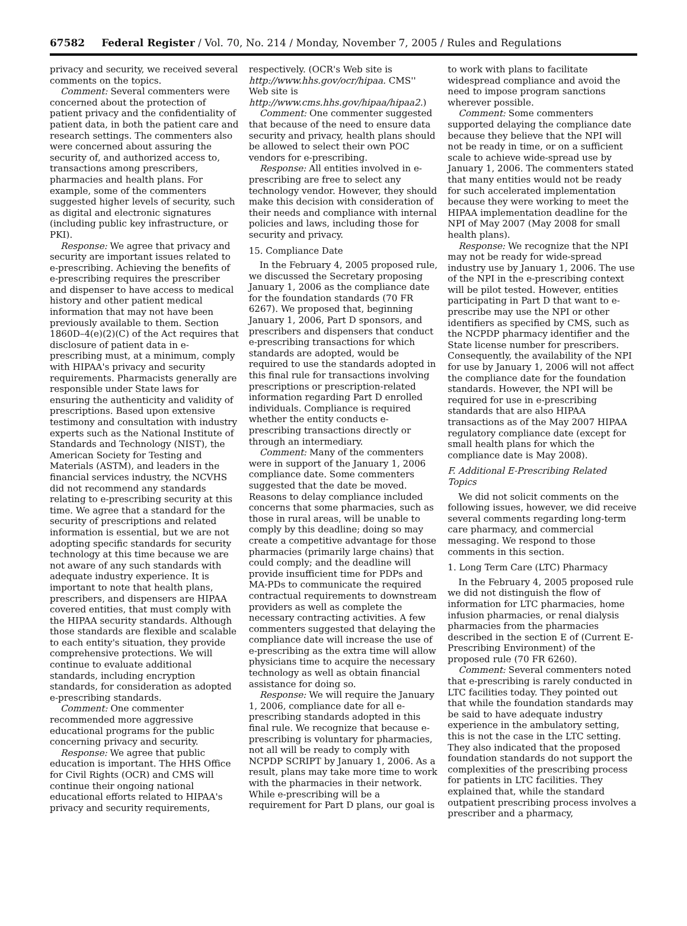67582 Federal Register / Vol. 70, No. 214 / Monday, November 7, 2005 / Rules and Regulations
privacy and security, we received several comments on the topics.
Comment: Several commenters were concerned about the protection of patient privacy and the confidentiality of patient data, in both the patient care and research settings. The commenters also were concerned about assuring the security of, and authorized access to, transactions among prescribers, pharmacies and health plans. For example, some of the commenters suggested higher levels of security, such as digital and electronic signatures (including public key infrastructure, or PKI).
Response: We agree that privacy and security are important issues related to e-prescribing. Achieving the benefits of e-prescribing requires the prescriber and dispenser to have access to medical history and other patient medical information that may not have been previously available to them. Section 1860D–4(e)(2)(C) of the Act requires that disclosure of patient data in e-prescribing must, at a minimum, comply with HIPAA's privacy and security requirements. Pharmacists generally are responsible under State laws for ensuring the authenticity and validity of prescriptions. Based upon extensive testimony and consultation with industry experts such as the National Institute of Standards and Technology (NIST), the American Society for Testing and Materials (ASTM), and leaders in the financial services industry, the NCVHS did not recommend any standards relating to e-prescribing security at this time. We agree that a standard for the security of prescriptions and related information is essential, but we are not adopting specific standards for security technology at this time because we are not aware of any such standards with adequate industry experience. It is important to note that health plans, prescribers, and dispensers are HIPAA covered entities, that must comply with the HIPAA security standards. Although those standards are flexible and scalable to each entity's situation, they provide comprehensive protections. We will continue to evaluate additional standards, including encryption standards, for consideration as adopted e-prescribing standards.
Comment: One commenter recommended more aggressive educational programs for the public concerning privacy and security.
Response: We agree that public education is important. The HHS Office for Civil Rights (OCR) and CMS will continue their ongoing national educational efforts related to HIPAA's privacy and security requirements,
respectively. (OCR's Web site is http://www.hhs.gov/ocr/hipaa. CMS'' Web site is http://www.cms.hhs.gov/hipaa/hipaa2.)
Comment: One commenter suggested that because of the need to ensure data security and privacy, health plans should be allowed to select their own POC vendors for e-prescribing.
Response: All entities involved in e-prescribing are free to select any technology vendor. However, they should make this decision with consideration of their needs and compliance with internal policies and laws, including those for security and privacy.
15. Compliance Date
In the February 4, 2005 proposed rule, we discussed the Secretary proposing January 1, 2006 as the compliance date for the foundation standards (70 FR 6267). We proposed that, beginning January 1, 2006, Part D sponsors, and prescribers and dispensers that conduct e-prescribing transactions for which standards are adopted, would be required to use the standards adopted in this final rule for transactions involving prescriptions or prescription-related information regarding Part D enrolled individuals. Compliance is required whether the entity conducts e-prescribing transactions directly or through an intermediary.
Comment: Many of the commenters were in support of the January 1, 2006 compliance date. Some commenters suggested that the date be moved. Reasons to delay compliance included concerns that some pharmacies, such as those in rural areas, will be unable to comply by this deadline; doing so may create a competitive advantage for those pharmacies (primarily large chains) that could comply; and the deadline will provide insufficient time for PDPs and MA-PDs to communicate the required contractual requirements to downstream providers as well as complete the necessary contracting activities. A few commenters suggested that delaying the compliance date will increase the use of e-prescribing as the extra time will allow physicians time to acquire the necessary technology as well as obtain financial assistance for doing so.
Response: We will require the January 1, 2006, compliance date for all e-prescribing standards adopted in this final rule. We recognize that because e-prescribing is voluntary for pharmacies, not all will be ready to comply with NCPDP SCRIPT by January 1, 2006. As a result, plans may take more time to work with the pharmacies in their network. While e-prescribing will be a requirement for Part D plans, our goal is
to work with plans to facilitate widespread compliance and avoid the need to impose program sanctions wherever possible.
Comment: Some commenters supported delaying the compliance date because they believe that the NPI will not be ready in time, or on a sufficient scale to achieve wide-spread use by January 1, 2006. The commenters stated that many entities would not be ready for such accelerated implementation because they were working to meet the HIPAA implementation deadline for the NPI of May 2007 (May 2008 for small health plans).
Response: We recognize that the NPI may not be ready for wide-spread industry use by January 1, 2006. The use of the NPI in the e-prescribing context will be pilot tested. However, entities participating in Part D that want to e-prescribe may use the NPI or other identifiers as specified by CMS, such as the NCPDP pharmacy identifier and the State license number for prescribers. Consequently, the availability of the NPI for use by January 1, 2006 will not affect the compliance date for the foundation standards. However, the NPI will be required for use in e-prescribing standards that are also HIPAA transactions as of the May 2007 HIPAA regulatory compliance date (except for small health plans for which the compliance date is May 2008).
F. Additional E-Prescribing Related Topics
We did not solicit comments on the following issues, however, we did receive several comments regarding long-term care pharmacy, and commercial messaging. We respond to those comments in this section.
1. Long Term Care (LTC) Pharmacy
In the February 4, 2005 proposed rule we did not distinguish the flow of information for LTC pharmacies, home infusion pharmacies, or renal dialysis pharmacies from the pharmacies described in the section E of (Current E-Prescribing Environment) of the proposed rule (70 FR 6260).
Comment: Several commenters noted that e-prescribing is rarely conducted in LTC facilities today. They pointed out that while the foundation standards may be said to have adequate industry experience in the ambulatory setting, this is not the case in the LTC setting. They also indicated that the proposed foundation standards do not support the complexities of the prescribing process for patients in LTC facilities. They explained that, while the standard outpatient prescribing process involves a prescriber and a pharmacy,